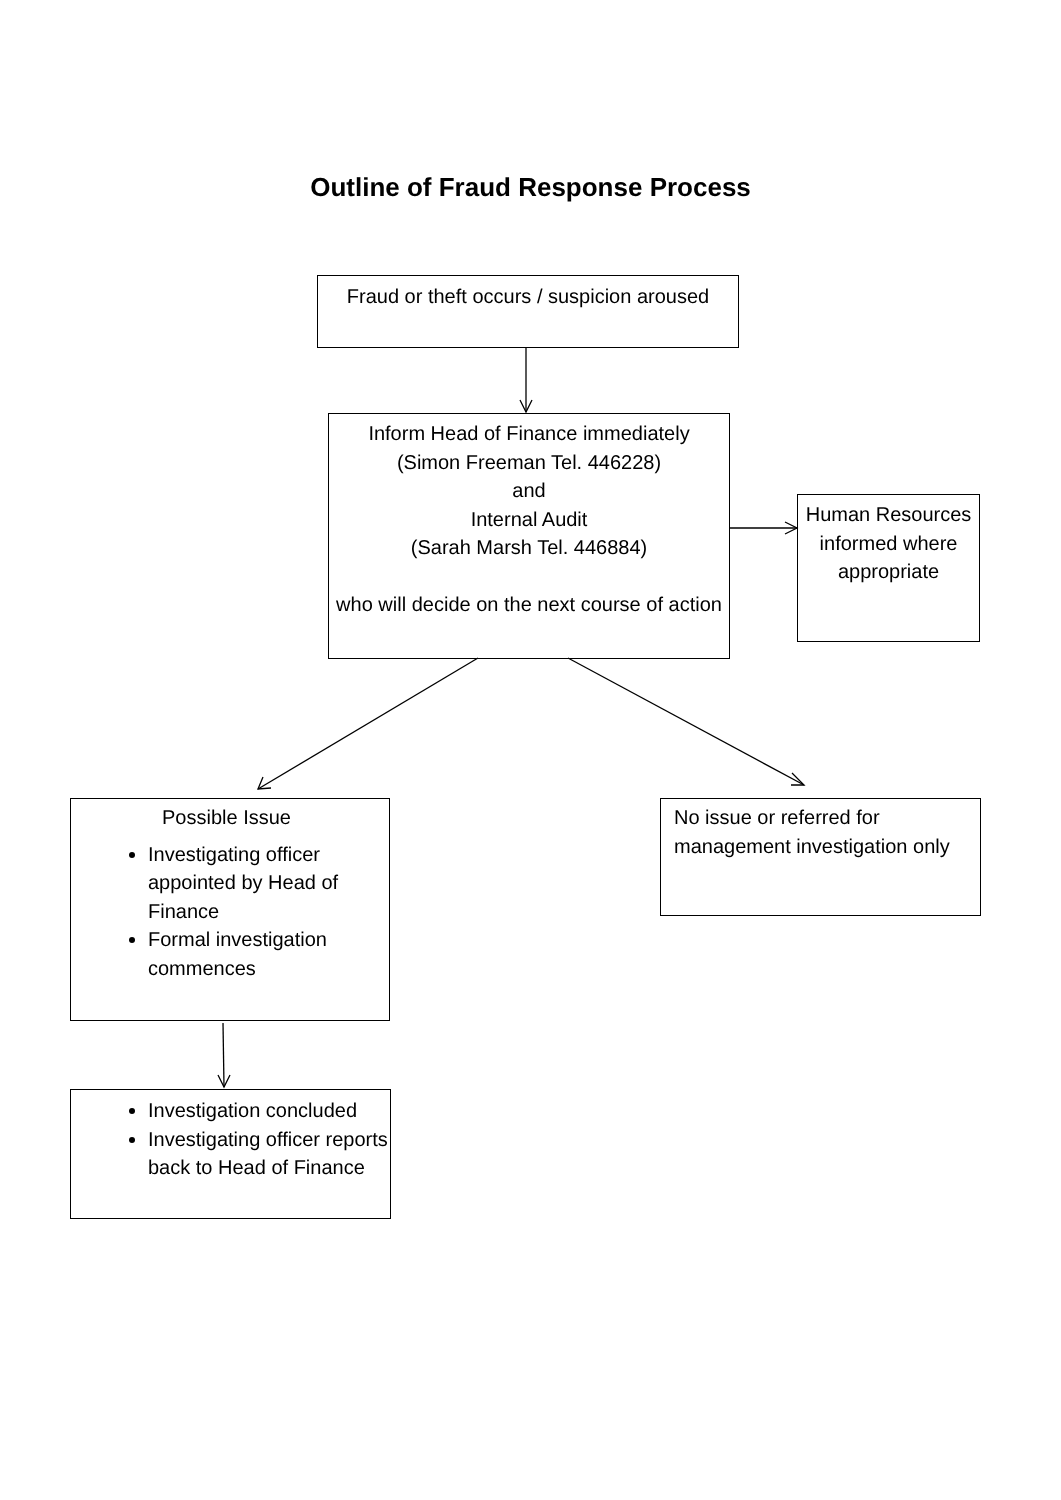Outline of Fraud Response Process
Fraud or theft occurs / suspicion aroused
Inform Head of Finance immediately
(Simon Freeman Tel. 446228)
and
Internal Audit
(Sarah Marsh Tel. 446884)
who will decide on the next course of action
Human Resources informed where appropriate
Possible Issue
Investigating officer appointed by Head of Finance
Formal investigation commences
No issue or referred for management investigation only
Investigation concluded
Investigating officer reports back to Head of Finance